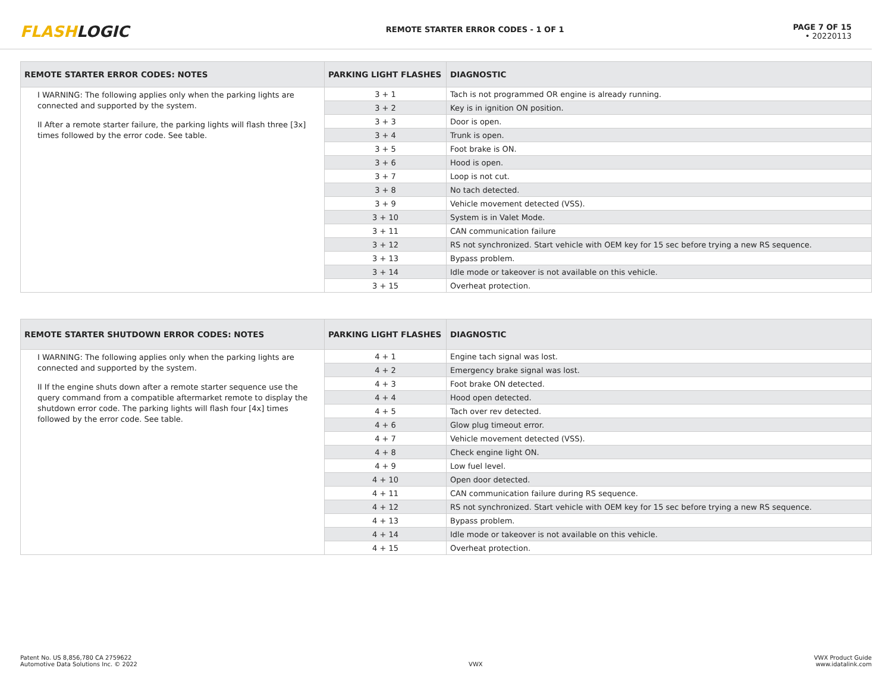FLASHLOGIC
REMOTE STARTER ERROR CODES - 1 OF 1
PAGE 7 OF 15
• 20220113
| REMOTE STARTER ERROR CODES: NOTES | PARKING LIGHT FLASHES | DIAGNOSTIC |
| --- | --- | --- |
| I WARNING: The following applies only when the parking lights are connected and supported by the system. II After a remote starter failure, the parking lights will flash three [3x] times followed by the error code. See table. | 3 + 1 | Tach is not programmed OR engine is already running. |
| | 3 + 2 | Key is in ignition ON position. |
| | 3 + 3 | Door is open. |
| | 3 + 4 | Trunk is open. |
| | 3 + 5 | Foot brake is ON. |
| | 3 + 6 | Hood is open. |
| | 3 + 7 | Loop is not cut. |
| | 3 + 8 | No tach detected. |
| | 3 + 9 | Vehicle movement detected (VSS). |
| | 3 + 10 | System is in Valet Mode. |
| | 3 + 11 | CAN communication failure |
| | 3 + 12 | RS not synchronized. Start vehicle with OEM key for 15 sec before trying a new RS sequence. |
| | 3 + 13 | Bypass problem. |
| | 3 + 14 | Idle mode or takeover is not available on this vehicle. |
| | 3 + 15 | Overheat protection. |
| REMOTE STARTER SHUTDOWN ERROR CODES: NOTES | PARKING LIGHT FLASHES | DIAGNOSTIC |
| --- | --- | --- |
| I WARNING: The following applies only when the parking lights are connected and supported by the system. II If the engine shuts down after a remote starter sequence use the query command from a compatible aftermarket remote to display the shutdown error code. The parking lights will flash four [4x] times followed by the error code. See table. | 4 + 1 | Engine tach signal was lost. |
| | 4 + 2 | Emergency brake signal was lost. |
| | 4 + 3 | Foot brake ON detected. |
| | 4 + 4 | Hood open detected. |
| | 4 + 5 | Tach over rev detected. |
| | 4 + 6 | Glow plug timeout error. |
| | 4 + 7 | Vehicle movement detected (VSS). |
| | 4 + 8 | Check engine light ON. |
| | 4 + 9 | Low fuel level. |
| | 4 + 10 | Open door detected. |
| | 4 + 11 | CAN communication failure during RS sequence. |
| | 4 + 12 | RS not synchronized. Start vehicle with OEM key for 15 sec before trying a new RS sequence. |
| | 4 + 13 | Bypass problem. |
| | 4 + 14 | Idle mode or takeover is not available on this vehicle. |
| | 4 + 15 | Overheat protection. |
Patent No. US 8,856,780 CA 2759622
Automotive Data Solutions Inc. © 2022
VWX
VWX Product Guide
www.idatalink.com